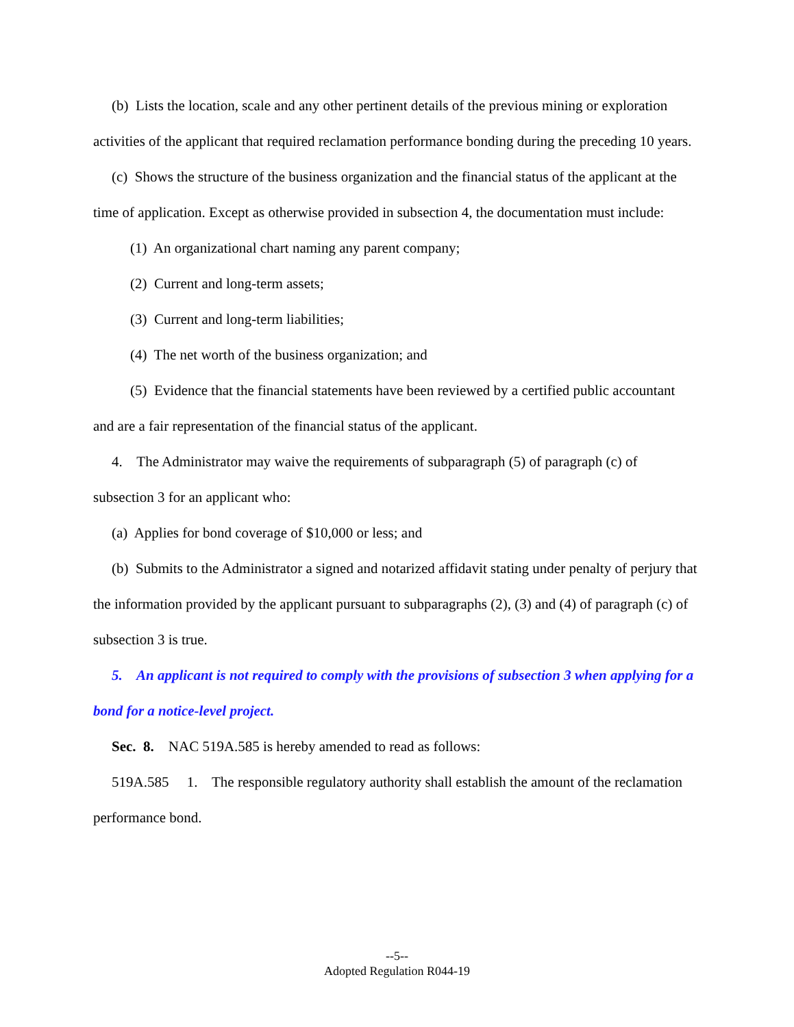(b) Lists the location, scale and any other pertinent details of the previous mining or exploration activities of the applicant that required reclamation performance bonding during the preceding 10 years.
(c) Shows the structure of the business organization and the financial status of the applicant at the time of application. Except as otherwise provided in subsection 4, the documentation must include:
(1) An organizational chart naming any parent company;
(2) Current and long-term assets;
(3) Current and long-term liabilities;
(4) The net worth of the business organization; and
(5) Evidence that the financial statements have been reviewed by a certified public accountant and are a fair representation of the financial status of the applicant.
4. The Administrator may waive the requirements of subparagraph (5) of paragraph (c) of subsection 3 for an applicant who:
(a) Applies for bond coverage of $10,000 or less; and
(b) Submits to the Administrator a signed and notarized affidavit stating under penalty of perjury that the information provided by the applicant pursuant to subparagraphs (2), (3) and (4) of paragraph (c) of subsection 3 is true.
5. An applicant is not required to comply with the provisions of subsection 3 when applying for a bond for a notice-level project.
Sec. 8. NAC 519A.585 is hereby amended to read as follows:
519A.585 1. The responsible regulatory authority shall establish the amount of the reclamation performance bond.
--5--
Adopted Regulation R044-19